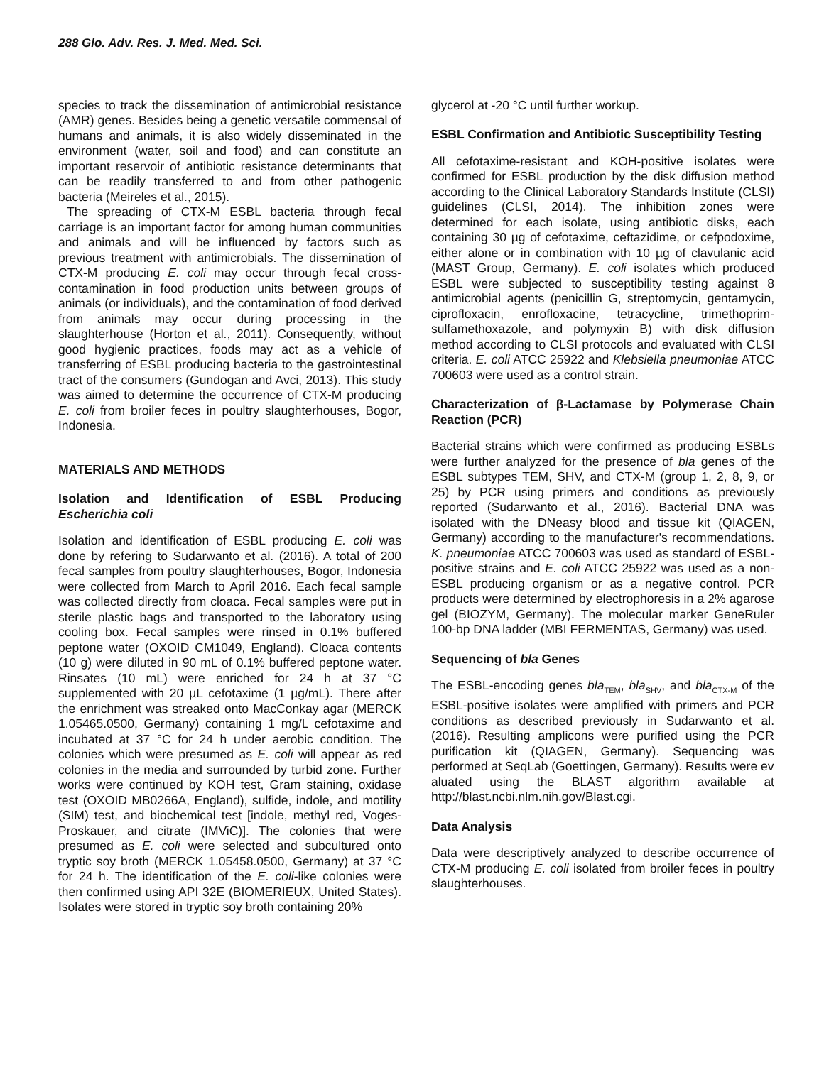288 Glo. Adv. Res. J. Med. Med. Sci.
species to track the dissemination of antimicrobial resistance (AMR) genes. Besides being a genetic versatile commensal of humans and animals, it is also widely disseminated in the environment (water, soil and food) and can constitute an important reservoir of antibiotic resistance determinants that can be readily transferred to and from other pathogenic bacteria (Meireles et al., 2015).
The spreading of CTX-M ESBL bacteria through fecal carriage is an important factor for among human communities and animals and will be influenced by factors such as previous treatment with antimicrobials. The dissemination of CTX-M producing E. coli may occur through fecal cross-contamination in food production units between groups of animals (or individuals), and the contamination of food derived from animals may occur during processing in the slaughterhouse (Horton et al., 2011). Consequently, without good hygienic practices, foods may act as a vehicle of transferring of ESBL producing bacteria to the gastrointestinal tract of the consumers (Gundogan and Avci, 2013). This study was aimed to determine the occurrence of CTX-M producing E. coli from broiler feces in poultry slaughterhouses, Bogor, Indonesia.
MATERIALS AND METHODS
Isolation and Identification of ESBL Producing Escherichia coli
Isolation and identification of ESBL producing E. coli was done by refering to Sudarwanto et al. (2016). A total of 200 fecal samples from poultry slaughterhouses, Bogor, Indonesia were collected from March to April 2016. Each fecal sample was collected directly from cloaca. Fecal samples were put in sterile plastic bags and transported to the laboratory using cooling box. Fecal samples were rinsed in 0.1% buffered peptone water (OXOID CM1049, England). Cloaca contents (10 g) were diluted in 90 mL of 0.1% buffered peptone water. Rinsates (10 mL) were enriched for 24 h at 37 °C supplemented with 20 µL cefotaxime (1 µg/mL). There after the enrichment was streaked onto MacConkay agar (MERCK 1.05465.0500, Germany) containing 1 mg/L cefotaxime and incubated at 37 °C for 24 h under aerobic condition. The colonies which were presumed as E. coli will appear as red colonies in the media and surrounded by turbid zone. Further works were continued by KOH test, Gram staining, oxidase test (OXOID MB0266A, England), sulfide, indole, and motility (SIM) test, and biochemical test [indole, methyl red, Voges-Proskauer, and citrate (IMViC)]. The colonies that were presumed as E. coli were selected and subcultured onto tryptic soy broth (MERCK 1.05458.0500, Germany) at 37 °C for 24 h. The identification of the E. coli-like colonies were then confirmed using API 32E (BIOMERIEUX, United States). Isolates were stored in tryptic soy broth containing 20%
glycerol at -20 °C until further workup.
ESBL Confirmation and Antibiotic Susceptibility Testing
All cefotaxime-resistant and KOH-positive isolates were confirmed for ESBL production by the disk diffusion method according to the Clinical Laboratory Standards Institute (CLSI) guidelines (CLSI, 2014). The inhibition zones were determined for each isolate, using antibiotic disks, each containing 30 µg of cefotaxime, ceftazidime, or cefpodoxime, either alone or in combination with 10 µg of clavulanic acid (MAST Group, Germany). E. coli isolates which produced ESBL were subjected to susceptibility testing against 8 antimicrobial agents (penicillin G, streptomycin, gentamycin, ciprofloxacin, enrofloxacine, tetracycline, trimethoprim-sulfamethoxazole, and polymyxin B) with disk diffusion method according to CLSI protocols and evaluated with CLSI criteria. E. coli ATCC 25922 and Klebsiella pneumoniae ATCC 700603 were used as a control strain.
Characterization of β-Lactamase by Polymerase Chain Reaction (PCR)
Bacterial strains which were confirmed as producing ESBLs were further analyzed for the presence of bla genes of the ESBL subtypes TEM, SHV, and CTX-M (group 1, 2, 8, 9, or 25) by PCR using primers and conditions as previously reported (Sudarwanto et al., 2016). Bacterial DNA was isolated with the DNeasy blood and tissue kit (QIAGEN, Germany) according to the manufacturer's recommendations. K. pneumoniae ATCC 700603 was used as standard of ESBL-positive strains and E. coli ATCC 25922 was used as a non-ESBL producing organism or as a negative control. PCR products were determined by electrophoresis in a 2% agarose gel (BIOZYM, Germany). The molecular marker GeneRuler 100-bp DNA ladder (MBI FERMENTAS, Germany) was used.
Sequencing of bla Genes
The ESBL-encoding genes bla<sub>TEM</sub>, bla<sub>SHV</sub>, and bla<sub>CTX-M</sub> of the ESBL-positive isolates were amplified with primers and PCR conditions as described previously in Sudarwanto et al. (2016). Resulting amplicons were purified using the PCR purification kit (QIAGEN, Germany). Sequencing was performed at SeqLab (Goettingen, Germany). Results were ev
aluated using the BLAST algorithm available at http://blast.ncbi.nlm.nih.gov/Blast.cgi.
Data Analysis
Data were descriptively analyzed to describe occurrence of CTX-M producing E. coli isolated from broiler feces in poultry slaughterhouses.